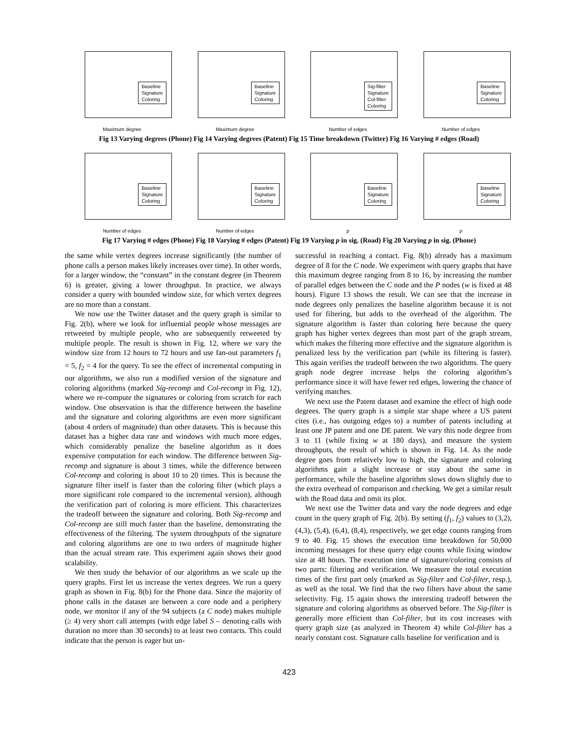Baseline
Signature
Coloring
Maximum degree
Baseline
Signature
Coloring
Maximum degree
Sig-filter
Signature
Col-filter
Coloring
Number of edges
Baseline
Signature
Coloring
Number of edges
Fig 13 Varying degrees (Phone) Fig 14 Varying degrees (Patent) Fig 15 Time breakdown (Twitter) Fig 16 Varying # edges (Road)
Baseline
Signature
Coloring
Number of edges
Baseline
Signature
Coloring
Number of edges
Baseline
Signature
Coloring
p
Baseline
Signature
Coloring
p
Fig 17 Varying # edges (Phone) Fig 18 Varying # edges (Patent) Fig 19 Varying p in sig. (Road) Fig 20 Varying p in sig. (Phone)
the same while vertex degrees increase significantly (the number of phone calls a person makes likely increases over time). In other words, for a larger window, the “constant” in the constant degree (in Theorem 6) is greater, giving a lower throughput. In practice, we always consider a query with bounded window size, for which vertex degrees are no more than a constant.
We now use the Twitter dataset and the query graph is similar to Fig. 2(b), where we look for influential people whose messages are retweeted by multiple people, who are subsequently retweeted by multiple people. The result is shown in Fig. 12, where we vary the window size from 12 hours to 72 hours and use fan-out parameters f<sub>1</sub> = 5, f<sub>2</sub> = 4 for the query. To see the effect of incremental computing in our algorithms, we also run a modified version of the signature and coloring algorithms (marked Sig-recomp and Col-recomp in Fig. 12), where we re-compute the signatures or coloring from scratch for each window. One observation is that the difference between the baseline and the signature and coloring algorithms are even more significant (about 4 orders of magnitude) than other datasets. This is because this dataset has a higher data rate and windows with much more edges, which considerably penalize the baseline algorithm as it does expensive computation for each window. The difference between Sig-recomp and signature is about 3 times, while the difference between Col-recomp and coloring is about 10 to 20 times. This is because the signature filter itself is faster than the coloring filter (which plays a more significant role compared to the incremental version), although the verification part of coloring is more efficient. This characterizes the tradeoff between the signature and coloring. Both Sig-recomp and Col-recomp are still much faster than the baseline, demonstrating the effectiveness of the filtering. The system throughputs of the signature and coloring algorithms are one to two orders of magnitude higher than the actual stream rate. This experiment again shows their good scalability.
We then study the behavior of our algorithms as we scale up the query graphs. First let us increase the vertex degrees. We run a query graph as shown in Fig. 8(b) for the Phone data. Since the majority of phone calls in the dataset are between a core node and a periphery node, we monitor if any of the 94 subjects (a C node) makes multiple (≥ 4) very short call attempts (with edge label S – denoting calls with duration no more than 30 seconds) to at least two contacts. This could indicate that the person is eager but un-
successful in reaching a contact. Fig. 8(b) already has a maximum degree of 8 for the C node. We experiment with query graphs that have this maximum degree ranging from 8 to 16, by increasing the number of parallel edges between the C node and the P nodes (w is fixed at 48 hours). Figure 13 shows the result. We can see that the increase in node degrees only penalizes the baseline algorithm because it is not used for filtering, but adds to the overhead of the algorithm. The signature algorithm is faster than coloring here because the query graph has higher vertex degrees than most part of the graph stream, which makes the filtering more effective and the signature algorithm is penalized less by the verification part (while its filtering is faster). This again verifies the tradeoff between the two algorithms. The query graph node degree increase helps the coloring algorithm’s performance since it will have fewer red edges, lowering the chance of verifying matches.
We next use the Patent dataset and examine the effect of high node degrees. The query graph is a simple star shape where a US patent cites (i.e., has outgoing edges to) a number of patents including at least one JP patent and one DE patent. We vary this node degree from 3 to 11 (while fixing w at 180 days), and measure the system throughputs, the result of which is shown in Fig. 14. As the node degree goes from relatively low to high, the signature and coloring algorithms gain a slight increase or stay about the same in performance, while the baseline algorithm slows down slightly due to the extra overhead of comparison and checking. We get a similar result with the Road data and omit its plot.
We next use the Twitter data and vary the node degrees and edge count in the query graph of Fig. 2(b). By setting (f<sub>1</sub>, f<sub>2</sub>) values to (3,2), (4,3), (5,4), (6,4), (8,4), respectively, we get edge counts ranging from 9 to 40. Fig. 15 shows the execution time breakdown for 50,000 incoming messages for these query edge counts while fixing window size at 48 hours. The execution time of signature/coloring consists of two parts: filtering and verification. We measure the total execution times of the first part only (marked as Sig-filter and Col-filter, resp.), as well as the total. We find that the two filters have about the same selectivity. Fig. 15 again shows the interesting tradeoff between the signature and coloring algorithms as observed before. The Sig-filter is generally more efficient than Col-filter, but its cost increases with query graph size (as analyzed in Theorem 4) while Col-filter has a nearly constant cost. Signature calls baseline for verification and is
423